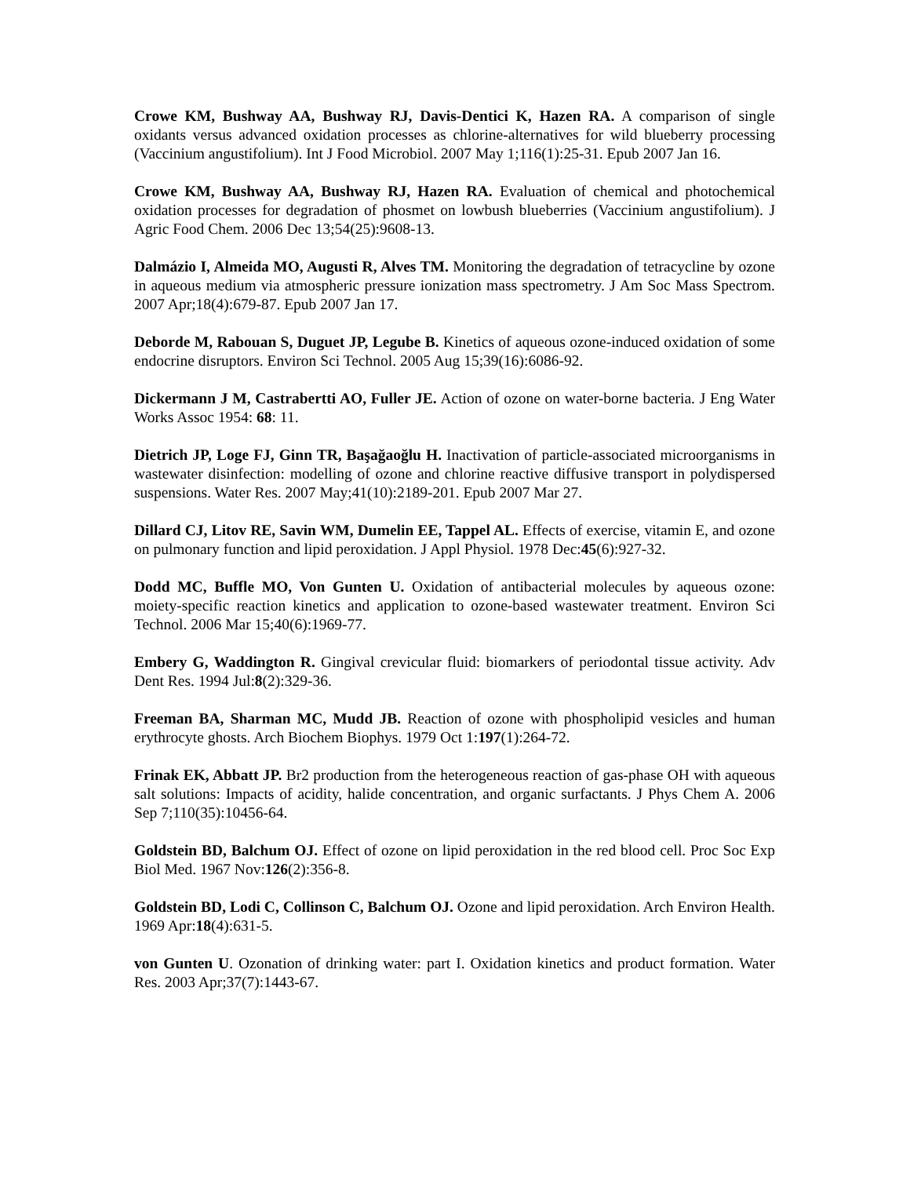Crowe KM, Bushway AA, Bushway RJ, Davis-Dentici K, Hazen RA. A comparison of single oxidants versus advanced oxidation processes as chlorine-alternatives for wild blueberry processing (Vaccinium angustifolium). Int J Food Microbiol. 2007 May 1;116(1):25-31. Epub 2007 Jan 16.
Crowe KM, Bushway AA, Bushway RJ, Hazen RA. Evaluation of chemical and photochemical oxidation processes for degradation of phosmet on lowbush blueberries (Vaccinium angustifolium). J Agric Food Chem. 2006 Dec 13;54(25):9608-13.
Dalmázio I, Almeida MO, Augusti R, Alves TM. Monitoring the degradation of tetracycline by ozone in aqueous medium via atmospheric pressure ionization mass spectrometry. J Am Soc Mass Spectrom. 2007 Apr;18(4):679-87. Epub 2007 Jan 17.
Deborde M, Rabouan S, Duguet JP, Legube B. Kinetics of aqueous ozone-induced oxidation of some endocrine disruptors. Environ Sci Technol. 2005 Aug 15;39(16):6086-92.
Dickermann J M, Castrabertti AO, Fuller JE. Action of ozone on water-borne bacteria. J Eng Water Works Assoc 1954: 68: 11.
Dietrich JP, Loge FJ, Ginn TR, Başağaoğlu H. Inactivation of particle-associated microorganisms in wastewater disinfection: modelling of ozone and chlorine reactive diffusive transport in polydispersed suspensions. Water Res. 2007 May;41(10):2189-201. Epub 2007 Mar 27.
Dillard CJ, Litov RE, Savin WM, Dumelin EE, Tappel AL. Effects of exercise, vitamin E, and ozone on pulmonary function and lipid peroxidation. J Appl Physiol. 1978 Dec:45(6):927-32.
Dodd MC, Buffle MO, Von Gunten U. Oxidation of antibacterial molecules by aqueous ozone: moiety-specific reaction kinetics and application to ozone-based wastewater treatment. Environ Sci Technol. 2006 Mar 15;40(6):1969-77.
Embery G, Waddington R. Gingival crevicular fluid: biomarkers of periodontal tissue activity. Adv Dent Res. 1994 Jul:8(2):329-36.
Freeman BA, Sharman MC, Mudd JB. Reaction of ozone with phospholipid vesicles and human erythrocyte ghosts. Arch Biochem Biophys. 1979 Oct 1:197(1):264-72.
Frinak EK, Abbatt JP. Br2 production from the heterogeneous reaction of gas-phase OH with aqueous salt solutions: Impacts of acidity, halide concentration, and organic surfactants. J Phys Chem A. 2006 Sep 7;110(35):10456-64.
Goldstein BD, Balchum OJ. Effect of ozone on lipid peroxidation in the red blood cell. Proc Soc Exp Biol Med. 1967 Nov:126(2):356-8.
Goldstein BD, Lodi C, Collinson C, Balchum OJ. Ozone and lipid peroxidation. Arch Environ Health. 1969 Apr:18(4):631-5.
von Gunten U. Ozonation of drinking water: part I. Oxidation kinetics and product formation. Water Res. 2003 Apr;37(7):1443-67.